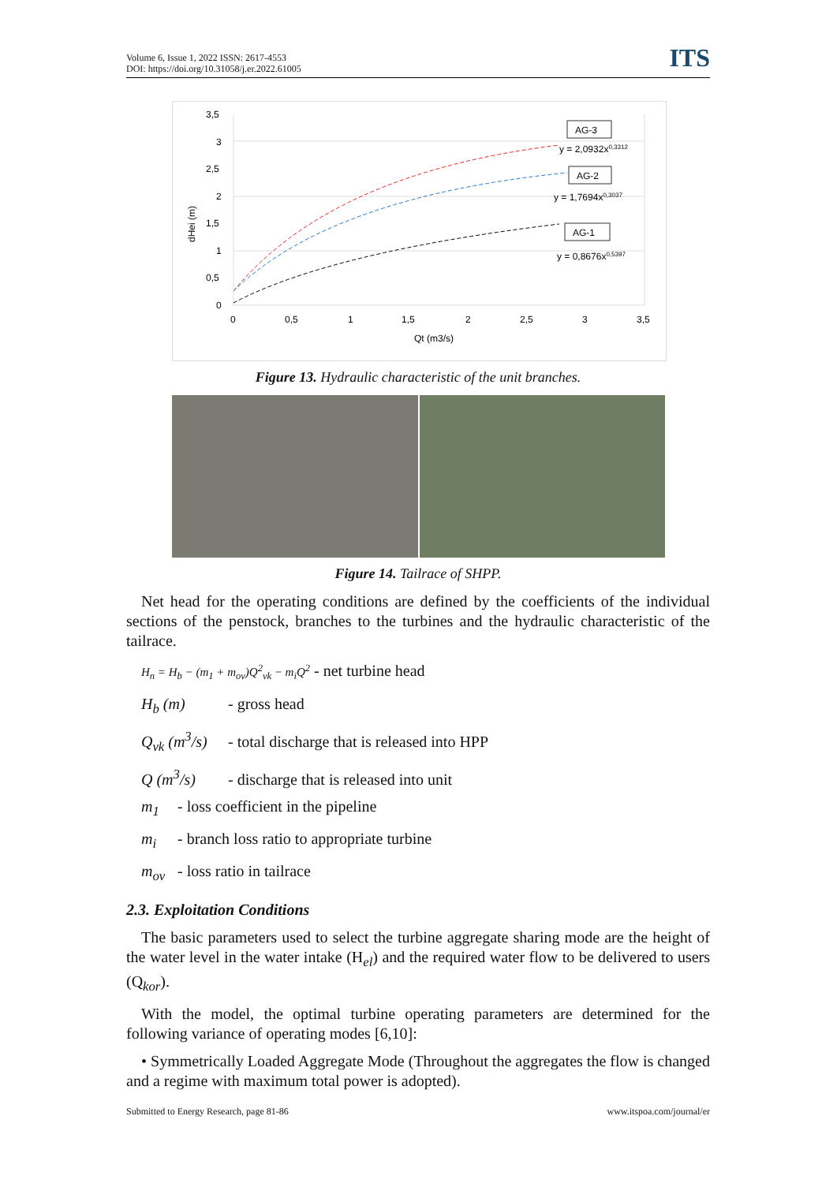Volume 6, Issue 1, 2022 ISSN: 2617-4553
DOI: https://doi.org/10.31058/j.er.2022.61005
ITS
3,5
3
2,5
2
1,5
1
0,5
0
0
0,5
1
1,5
2
2,5
3
3,5
Qt (m3/s)
dHei (m)
AG-3
AG-2
AG-1
y = 2,0932x0,3312
y = 1,7694x0,3037
y = 0,8676x0,5397
Figure 13. Hydraulic characteristic of the unit branches.
Figure 14. Tailrace of SHPP.
Net head for the operating conditions are defined by the coefficients of the individual sections of the penstock, branches to the turbines and the hydraulic characteristic of the tailrace.
H<sub>n</sub> = H<sub>b</sub> − (m<sub>1</sub> + m<sub>ov</sub>)Q<sup>2</sup><sub>vk</sub> − m<sub>i</sub>Q<sup>2</sup> - net turbine head
H<sub>b</sub> (m) - gross head
Q<sub>vk</sub> (m<sup>3</sup>/s) - total discharge that is released into HPP
Q (m<sup>3</sup>/s) - discharge that is released into unit
m<sub>1</sub> - loss coefficient in the pipeline
m<sub>i</sub> - branch loss ratio to appropriate turbine
m<sub>ov</sub> - loss ratio in tailrace
2.3. Exploitation Conditions
The basic parameters used to select the turbine aggregate sharing mode are the height of the water level in the water intake (H<sub>el</sub>) and the required water flow to be delivered to users (Q<sub>kor</sub>).
With the model, the optimal turbine operating parameters are determined for the following variance of operating modes [6,10]:
• Symmetrically Loaded Aggregate Mode (Throughout the aggregates the flow is changed and a regime with maximum total power is adopted).
Submitted to Energy Research, page 81-86 www.itspoa.com/journal/er